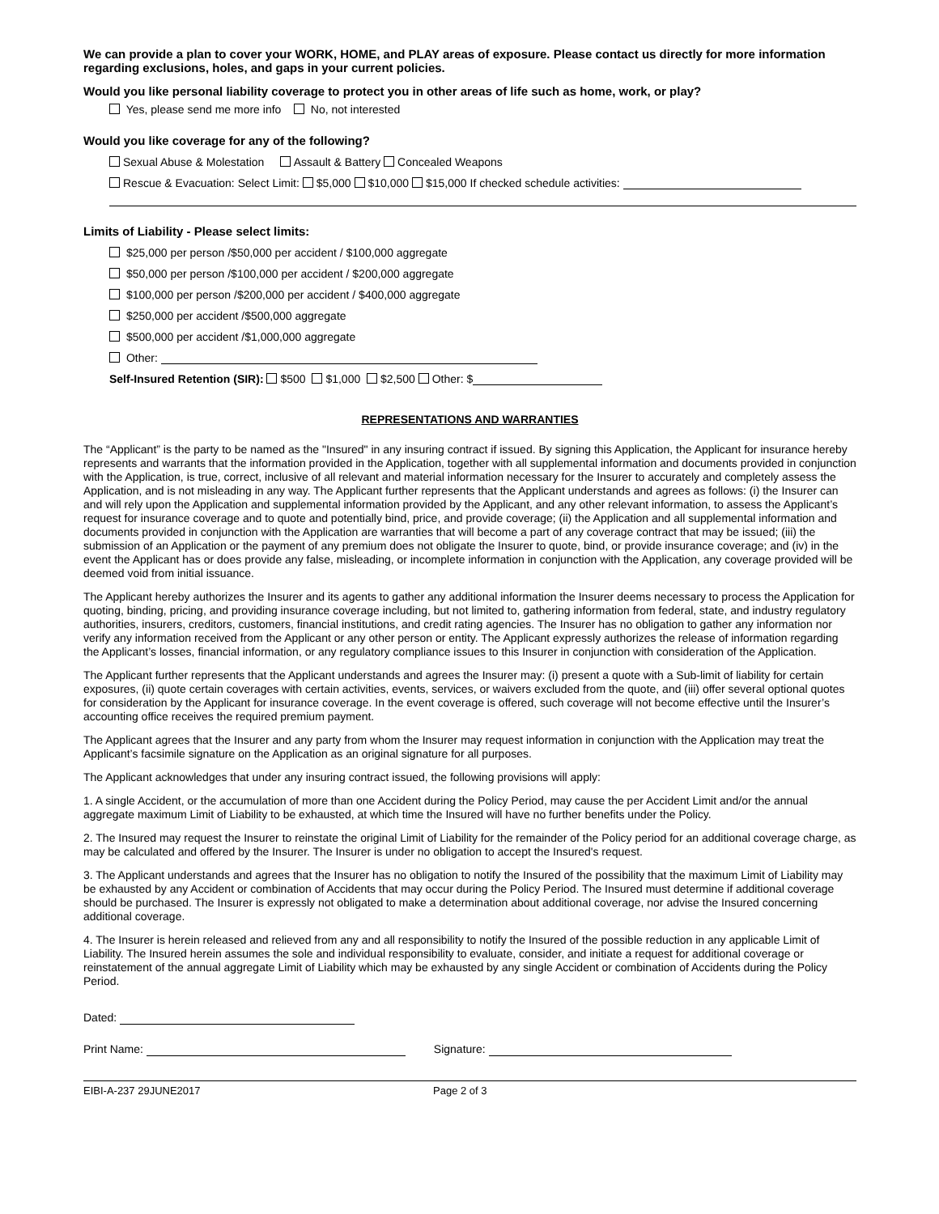We can provide a plan to cover your WORK, HOME, and PLAY areas of exposure. Please contact us directly for more information regarding exclusions, holes, and gaps in your current policies.
Would you like personal liability coverage to protect you in other areas of life such as home, work, or play?
Yes, please send me more info No, not interested
Would you like coverage for any of the following?
Sexual Abuse & Molestation Assault & Battery Concealed Weapons
Rescue & Evacuation: Select Limit: $5,000 $10,000 $15,000 If checked schedule activities:
Limits of Liability - Please select limits:
$25,000 per person /$50,000 per accident / $100,000 aggregate
$50,000 per person /$100,000 per accident / $200,000 aggregate
$100,000 per person /$200,000 per accident / $400,000 aggregate
$250,000 per accident /$500,000 aggregate
$500,000 per accident /$1,000,000 aggregate
Other:
Self-Insured Retention (SIR): $500 $1,000 $2,500 Other: $
REPRESENTATIONS AND WARRANTIES
The “Applicant” is the party to be named as the "Insured" in any insuring contract if issued. By signing this Application, the Applicant for insurance hereby represents and warrants that the information provided in the Application, together with all supplemental information and documents provided in conjunction with the Application, is true, correct, inclusive of all relevant and material information necessary for the Insurer to accurately and completely assess the Application, and is not misleading in any way. The Applicant further represents that the Applicant understands and agrees as follows: (i) the Insurer can and will rely upon the Application and supplemental information provided by the Applicant, and any other relevant information, to assess the Applicant’s request for insurance coverage and to quote and potentially bind, price, and provide coverage; (ii) the Application and all supplemental information and documents provided in conjunction with the Application are warranties that will become a part of any coverage contract that may be issued; (iii) the submission of an Application or the payment of any premium does not obligate the Insurer to quote, bind, or provide insurance coverage; and (iv) in the event the Applicant has or does provide any false, misleading, or incomplete information in conjunction with the Application, any coverage provided will be deemed void from initial issuance.
The Applicant hereby authorizes the Insurer and its agents to gather any additional information the Insurer deems necessary to process the Application for quoting, binding, pricing, and providing insurance coverage including, but not limited to, gathering information from federal, state, and industry regulatory authorities, insurers, creditors, customers, financial institutions, and credit rating agencies. The Insurer has no obligation to gather any information nor verify any information received from the Applicant or any other person or entity. The Applicant expressly authorizes the release of information regarding the Applicant’s losses, financial information, or any regulatory compliance issues to this Insurer in conjunction with consideration of the Application.
The Applicant further represents that the Applicant understands and agrees the Insurer may: (i) present a quote with a Sub-limit of liability for certain exposures, (ii) quote certain coverages with certain activities, events, services, or waivers excluded from the quote, and (iii) offer several optional quotes for consideration by the Applicant for insurance coverage. In the event coverage is offered, such coverage will not become effective until the Insurer’s accounting office receives the required premium payment.
The Applicant agrees that the Insurer and any party from whom the Insurer may request information in conjunction with the Application may treat the Applicant’s facsimile signature on the Application as an original signature for all purposes.
The Applicant acknowledges that under any insuring contract issued, the following provisions will apply:
1. A single Accident, or the accumulation of more than one Accident during the Policy Period, may cause the per Accident Limit and/or the annual aggregate maximum Limit of Liability to be exhausted, at which time the Insured will have no further benefits under the Policy.
2. The Insured may request the Insurer to reinstate the original Limit of Liability for the remainder of the Policy period for an additional coverage charge, as may be calculated and offered by the Insurer. The Insurer is under no obligation to accept the Insured's request.
3. The Applicant understands and agrees that the Insurer has no obligation to notify the Insured of the possibility that the maximum Limit of Liability may be exhausted by any Accident or combination of Accidents that may occur during the Policy Period. The Insured must determine if additional coverage should be purchased. The Insurer is expressly not obligated to make a determination about additional coverage, nor advise the Insured concerning additional coverage.
4. The Insurer is herein released and relieved from any and all responsibility to notify the Insured of the possible reduction in any applicable Limit of Liability. The Insured herein assumes the sole and individual responsibility to evaluate, consider, and initiate a request for additional coverage or reinstatement of the annual aggregate Limit of Liability which may be exhausted by any single Accident or combination of Accidents during the Policy Period.
Dated:
Print Name: Signature:
EIBI-A-237 29JUNE2017 Page 2 of 3